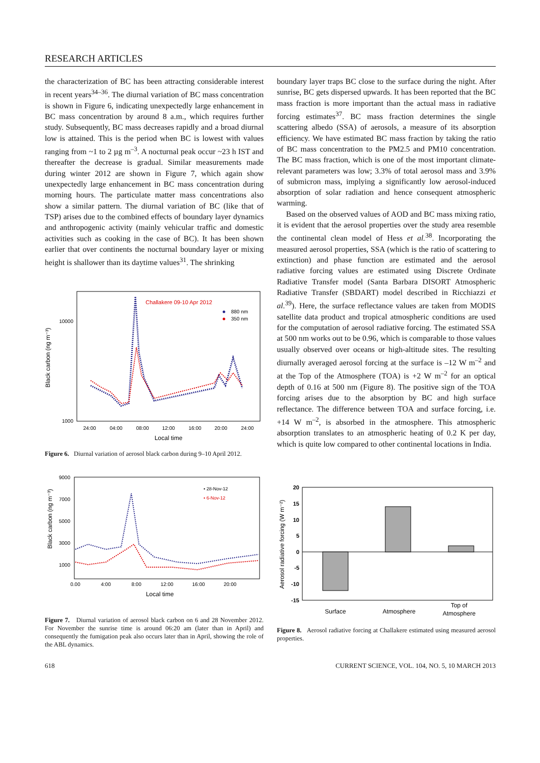RESEARCH ARTICLES
the characterization of BC has been attracting considerable interest in recent years<sup>34–36</sup>. The diurnal variation of BC mass concentration is shown in Figure 6, indicating unexpectedly large enhancement in BC mass concentration by around 8 a.m., which requires further study. Subsequently, BC mass decreases rapidly and a broad diurnal low is attained. This is the period when BC is lowest with values ranging from ~1 to 2 µg m<sup>–3</sup>. A nocturnal peak occur ~23 h IST and thereafter the decrease is gradual. Similar measurements made during winter 2012 are shown in Figure 7, which again show unexpectedly large enhancement in BC mass concentration during morning hours. The particulate matter mass concentrations also show a similar pattern. The diurnal variation of BC (like that of TSP) arises due to the combined effects of boundary layer dynamics and anthropogenic activity (mainly vehicular traffic and domestic activities such as cooking in the case of BC). It has been shown earlier that over continents the nocturnal boundary layer or mixing height is shallower than its daytime values<sup>31</sup>. The shrinking
Black carbon (ng m⁻³)
10000
1000
24:00
04:00
08:00
12:00
16:00
20:00
24:00
Local time
Challakere 09-10 Apr 2012
880 nm
350 nm
Figure 6. Diurnal variation of aerosol black carbon during 9–10 April 2012.
boundary layer traps BC close to the surface during the night. After sunrise, BC gets dispersed upwards. It has been reported that the BC mass fraction is more important than the actual mass in radiative forcing estimates<sup>37</sup>. BC mass fraction determines the single scattering albedo (SSA) of aerosols, a measure of its absorption efficiency. We have estimated BC mass fraction by taking the ratio of BC mass concentration to the PM2.5 and PM10 concentration. The BC mass fraction, which is one of the most important climate-relevant parameters was low; 3.3% of total aerosol mass and 3.9% of submicron mass, implying a significantly low aerosol-induced absorption of solar radiation and hence consequent atmospheric warming.
Based on the observed values of AOD and BC mass mixing ratio, it is evident that the aerosol properties over the study area resemble the continental clean model of Hess et al.<sup>38</sup>. Incorporating the measured aerosol properties, SSA (which is the ratio of scattering to extinction) and phase function are estimated and the aerosol radiative forcing values are estimated using Discrete Ordinate Radiative Transfer model (Santa Barbara DISORT Atmospheric Radiative Transfer (SBDART) model described in Ricchiazzi et al.<sup>39</sup>). Here, the surface reflectance values are taken from MODIS satellite data product and tropical atmospheric conditions are used for the computation of aerosol radiative forcing. The estimated SSA at 500 nm works out to be 0.96, which is comparable to those values usually observed over oceans or high-altitude sites. The resulting diurnally averaged aerosol forcing at the surface is –12 W m<sup>–2</sup> and at the Top of the Atmosphere (TOA) is +2 W m<sup>–2</sup> for an optical depth of 0.16 at 500 nm (Figure 8). The positive sign of the TOA forcing arises due to the absorption by BC and high surface reflectance. The difference between TOA and surface forcing, i.e. +14 W m<sup>–2</sup>, is absorbed in the atmosphere. This atmospheric absorption translates to an atmospheric heating of 0.2 K per day, which is quite low compared to other continental locations in India.
Black carbon (ng m⁻³)
9000
7000
5000
3000
1000
0.00
4:00
8:00
12:00
16:00
20:00
Local time
• 28-Nov-12
• 6-Nov-12
Figure 7. Diurnal variation of aerosol black carbon on 6 and 28 November 2012. For November the sunrise time is around 06:20 am (later than in April) and consequently the fumigation peak also occurs later than in April, showing the role of the ABL dynamics.
Aerosol radiative forcing (W m⁻²)
20
15
10
5
0
-5
-10
-15
Surface
Atmosphere
Top of
Atmosphere
Figure 8. Aerosol radiative forcing at Challakere estimated using measured aerosol properties.
618 CURRENT SCIENCE, VOL. 104, NO. 5, 10 MARCH 2013